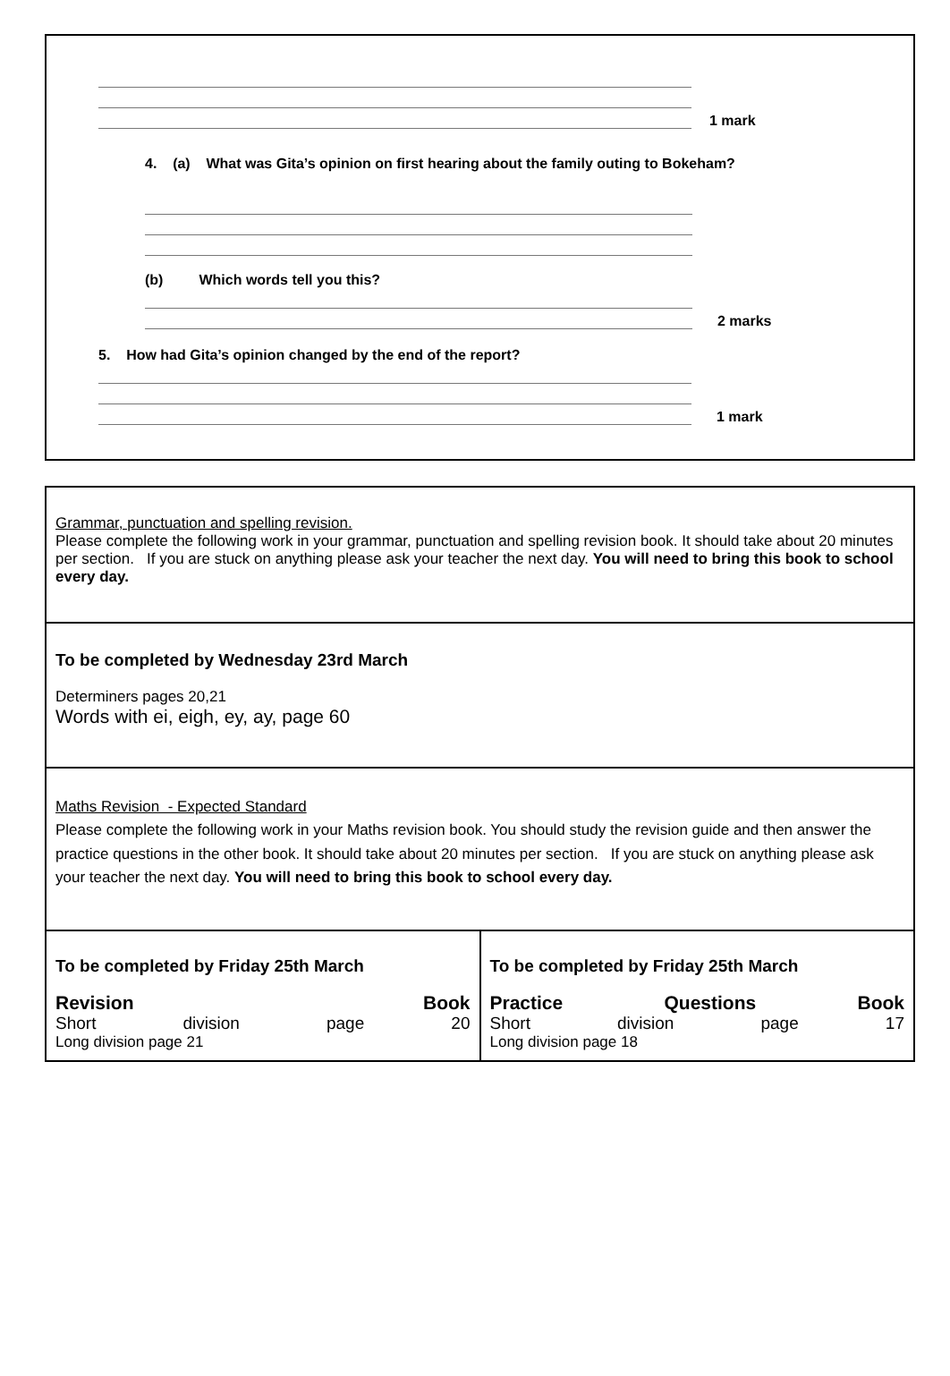1 mark
4. (a) What was Gita’s opinion on first hearing about the family outing to Bokeham?
(b) Which words tell you this?
2 marks
5. How had Gita’s opinion changed by the end of the report?
1 mark
| Grammar, punctuation and spelling revision. Please complete the following work in your grammar, punctuation and spelling revision book. It should take about 20 minutes per section. If you are stuck on anything please ask your teacher the next day. You will need to bring this book to school every day. | |
| To be completed by Wednesday 23rd March Determiners pages 20,21 Words with ei, eigh, ey, ay, page 60 | |
| Maths Revision - Expected Standard Please complete the following work in your Maths revision book. You should study the revision guide and then answer the practice questions in the other book. It should take about 20 minutes per section. If you are stuck on anything please ask your teacher the next day. You will need to bring this book to school every day. | |
| To be completed by Friday 25th March Revision Book Short division page 20 Long division page 21 | To be completed by Friday 25th March Practice Questions Book Short division page 17 Long division page 18 |